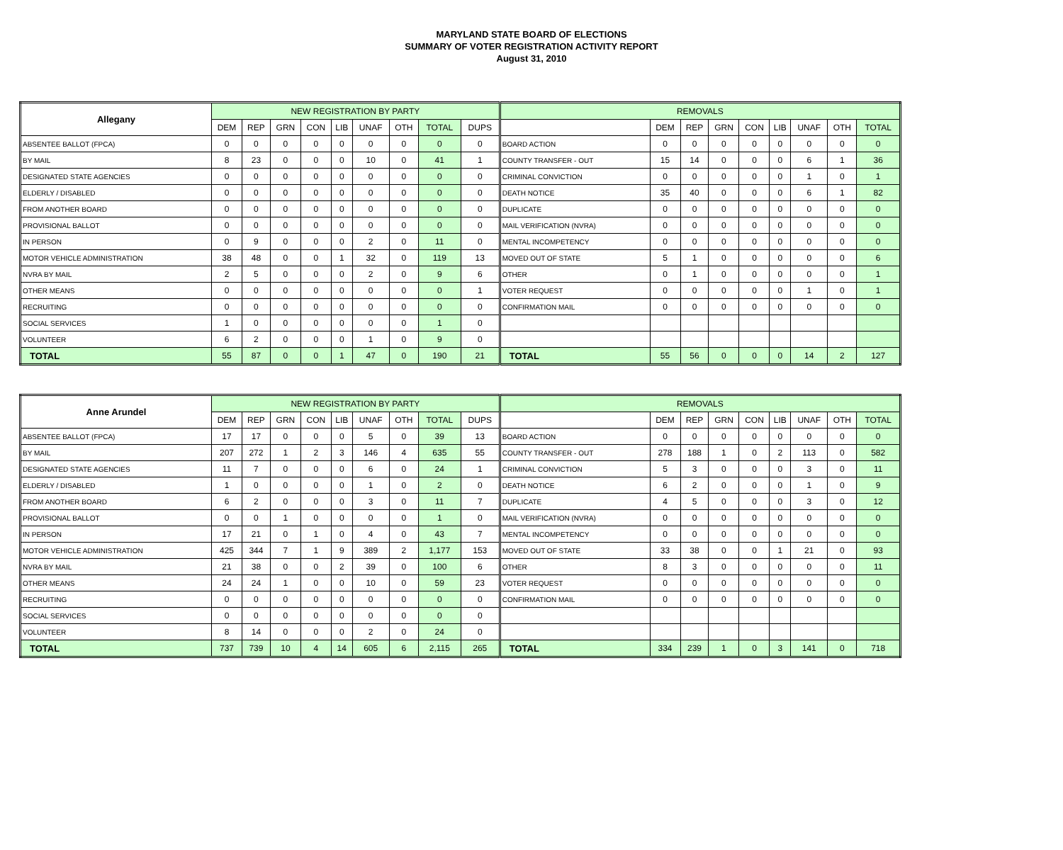MARYLAND STATE BOARD OF ELECTIONS
SUMMARY OF VOTER REGISTRATION ACTIVITY REPORT
August 31, 2010
| Allegany | NEW REGISTRATION BY PARTY | | | | | | | | | REMOVALS | | | | | | | | |
| --- | --- | --- | --- | --- | --- | --- | --- | --- | --- | --- | --- | --- | --- | --- | --- | --- | --- | --- |
| | DEM | REP | GRN | CON | LIB | UNAF | OTH | TOTAL | DUPS | | DEM | REP | GRN | CON | LIB | UNAF | OTH | TOTAL |
| ABSENTEE BALLOT (FPCA) | 0 | 0 | 0 | 0 | 0 | 0 | 0 | 0 | 0 | BOARD ACTION | 0 | 0 | 0 | 0 | 0 | 0 | 0 | 0 |
| BY MAIL | 8 | 23 | 0 | 0 | 0 | 10 | 0 | 41 | 1 | COUNTY TRANSFER - OUT | 15 | 14 | 0 | 0 | 0 | 6 | 1 | 36 |
| DESIGNATED STATE AGENCIES | 0 | 0 | 0 | 0 | 0 | 0 | 0 | 0 | 0 | CRIMINAL CONVICTION | 0 | 0 | 0 | 0 | 0 | 1 | 0 | 1 |
| ELDERLY / DISABLED | 0 | 0 | 0 | 0 | 0 | 0 | 0 | 0 | 0 | DEATH NOTICE | 35 | 40 | 0 | 0 | 0 | 6 | 1 | 82 |
| FROM ANOTHER BOARD | 0 | 0 | 0 | 0 | 0 | 0 | 0 | 0 | 0 | DUPLICATE | 0 | 0 | 0 | 0 | 0 | 0 | 0 | 0 |
| PROVISIONAL BALLOT | 0 | 0 | 0 | 0 | 0 | 0 | 0 | 0 | 0 | MAIL VERIFICATION (NVRA) | 0 | 0 | 0 | 0 | 0 | 0 | 0 | 0 |
| IN PERSON | 0 | 9 | 0 | 0 | 0 | 2 | 0 | 11 | 0 | MENTAL INCOMPETENCY | 0 | 0 | 0 | 0 | 0 | 0 | 0 | 0 |
| MOTOR VEHICLE ADMINISTRATION | 38 | 48 | 0 | 0 | 1 | 32 | 0 | 119 | 13 | MOVED OUT OF STATE | 5 | 1 | 0 | 0 | 0 | 0 | 0 | 6 |
| NVRA BY MAIL | 2 | 5 | 0 | 0 | 0 | 2 | 0 | 9 | 6 | OTHER | 0 | 1 | 0 | 0 | 0 | 0 | 0 | 1 |
| OTHER MEANS | 0 | 0 | 0 | 0 | 0 | 0 | 0 | 0 | 1 | VOTER REQUEST | 0 | 0 | 0 | 0 | 0 | 1 | 0 | 1 |
| RECRUITING | 0 | 0 | 0 | 0 | 0 | 0 | 0 | 0 | 0 | CONFIRMATION MAIL | 0 | 0 | 0 | 0 | 0 | 0 | 0 | 0 |
| SOCIAL SERVICES | 1 | 0 | 0 | 0 | 0 | 0 | 0 | 1 | 0 | | | | | | | | | |
| VOLUNTEER | 6 | 2 | 0 | 0 | 0 | 1 | 0 | 9 | 0 | | | | | | | | | |
| TOTAL | 55 | 87 | 0 | 0 | 1 | 47 | 0 | 190 | 21 | TOTAL | 55 | 56 | 0 | 0 | 0 | 14 | 2 | 127 |
| Anne Arundel | NEW REGISTRATION BY PARTY | | | | | | | | | REMOVALS | | | | | | | | |
| --- | --- | --- | --- | --- | --- | --- | --- | --- | --- | --- | --- | --- | --- | --- | --- | --- | --- | --- |
| | DEM | REP | GRN | CON | LIB | UNAF | OTH | TOTAL | DUPS | | DEM | REP | GRN | CON | LIB | UNAF | OTH | TOTAL |
| ABSENTEE BALLOT (FPCA) | 17 | 17 | 0 | 0 | 0 | 5 | 0 | 39 | 13 | BOARD ACTION | 0 | 0 | 0 | 0 | 0 | 0 | 0 | 0 |
| BY MAIL | 207 | 272 | 1 | 2 | 3 | 146 | 4 | 635 | 55 | COUNTY TRANSFER - OUT | 278 | 188 | 1 | 0 | 2 | 113 | 0 | 582 |
| DESIGNATED STATE AGENCIES | 11 | 7 | 0 | 0 | 0 | 6 | 0 | 24 | 1 | CRIMINAL CONVICTION | 5 | 3 | 0 | 0 | 0 | 3 | 0 | 11 |
| ELDERLY / DISABLED | 1 | 0 | 0 | 0 | 0 | 1 | 0 | 2 | 0 | DEATH NOTICE | 6 | 2 | 0 | 0 | 0 | 1 | 0 | 9 |
| FROM ANOTHER BOARD | 6 | 2 | 0 | 0 | 0 | 3 | 0 | 11 | 7 | DUPLICATE | 4 | 5 | 0 | 0 | 0 | 3 | 0 | 12 |
| PROVISIONAL BALLOT | 0 | 0 | 1 | 0 | 0 | 0 | 0 | 1 | 0 | MAIL VERIFICATION (NVRA) | 0 | 0 | 0 | 0 | 0 | 0 | 0 | 0 |
| IN PERSON | 17 | 21 | 0 | 1 | 0 | 4 | 0 | 43 | 7 | MENTAL INCOMPETENCY | 0 | 0 | 0 | 0 | 0 | 0 | 0 | 0 |
| MOTOR VEHICLE ADMINISTRATION | 425 | 344 | 7 | 1 | 9 | 389 | 2 | 1,177 | 153 | MOVED OUT OF STATE | 33 | 38 | 0 | 0 | 1 | 21 | 0 | 93 |
| NVRA BY MAIL | 21 | 38 | 0 | 0 | 2 | 39 | 0 | 100 | 6 | OTHER | 8 | 3 | 0 | 0 | 0 | 0 | 0 | 11 |
| OTHER MEANS | 24 | 24 | 1 | 0 | 0 | 10 | 0 | 59 | 23 | VOTER REQUEST | 0 | 0 | 0 | 0 | 0 | 0 | 0 | 0 |
| RECRUITING | 0 | 0 | 0 | 0 | 0 | 0 | 0 | 0 | 0 | CONFIRMATION MAIL | 0 | 0 | 0 | 0 | 0 | 0 | 0 | 0 |
| SOCIAL SERVICES | 0 | 0 | 0 | 0 | 0 | 0 | 0 | 0 | 0 | | | | | | | | | |
| VOLUNTEER | 8 | 14 | 0 | 0 | 0 | 2 | 0 | 24 | 0 | | | | | | | | | |
| TOTAL | 737 | 739 | 10 | 4 | 14 | 605 | 6 | 2,115 | 265 | TOTAL | 334 | 239 | 1 | 0 | 3 | 141 | 0 | 718 |